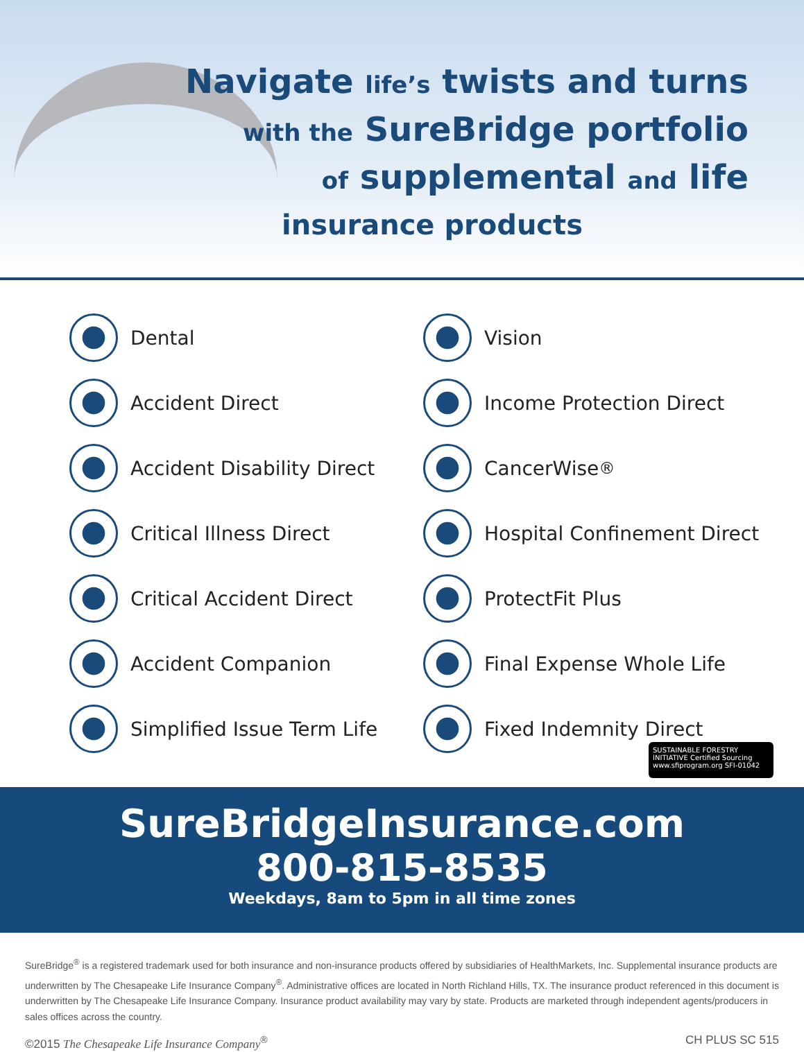Navigate life’s twists and turns
with the SureBridge portfolio
of supplemental and life
insurance products
Dental
Vision
Accident Direct
Income Protection Direct
Accident Disability Direct
CancerWise<sup>®</sup>
Critical Illness Direct
Hospital Confinement Direct
Critical Accident Direct
ProtectFit Plus
Accident Companion
Final Expense Whole Life
Simplified Issue Term Life
Fixed Indemnity Direct
SUSTAINABLE FORESTRY INITIATIVE Certified Sourcing www.sfiprogram.org SFI-01042
SureBridgeInsurance.com
800-815-8535
Weekdays, 8am to 5pm in all time zones
SureBridge<sup>®</sup> is a registered trademark used for both insurance and non-insurance products offered by subsidiaries of HealthMarkets, Inc. Supplemental insurance products are underwritten by The Chesapeake Life Insurance Company<sup>®</sup>. Administrative offices are located in North Richland Hills, TX. The insurance product referenced in this document is underwritten by The Chesapeake Life Insurance Company. Insurance product availability may vary by state. Products are marketed through independent agents/producers in sales offices across the country.
©2015 The Chesapeake Life Insurance Company<sup>®</sup> CH PLUS SC 515